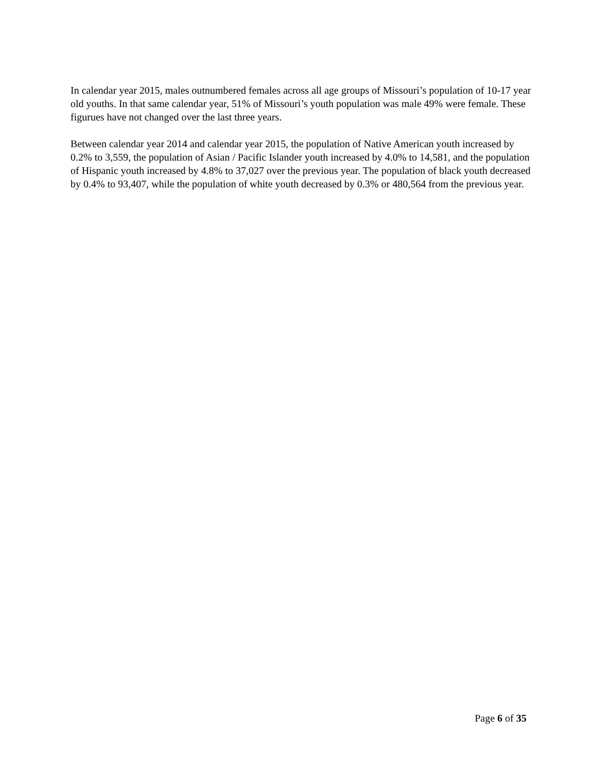In calendar year 2015, males outnumbered females across all age groups of Missouri’s population of 10-17 year old youths. In that same calendar year, 51% of Missouri’s youth population was male 49% were female. These figurues have not changed over the last three years.
Between calendar year 2014 and calendar year 2015, the population of Native American youth increased by 0.2% to 3,559, the population of Asian / Pacific Islander youth increased by 4.0% to 14,581, and the population of Hispanic youth increased by 4.8% to 37,027 over the previous year. The population of black youth decreased by 0.4% to 93,407, while the population of white youth decreased by 0.3% or 480,564 from the previous year.
Page 6 of 35